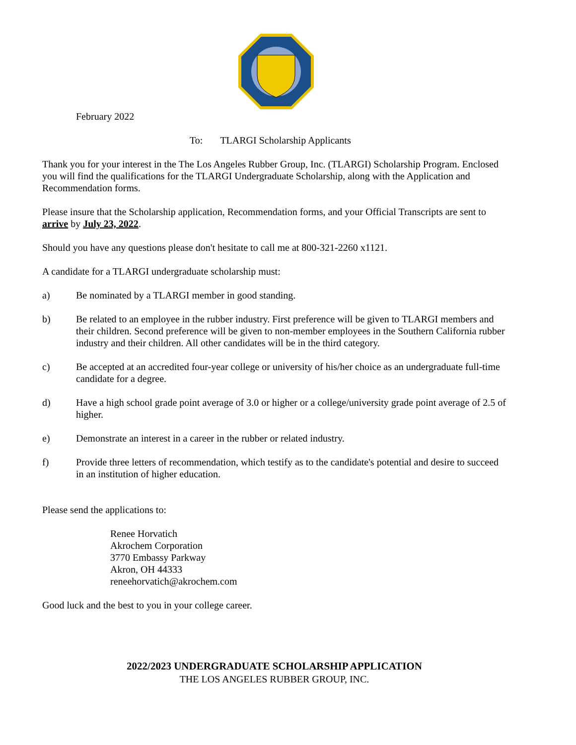February 2022
To: TLARGI Scholarship Applicants
Thank you for your interest in the The Los Angeles Rubber Group, Inc. (TLARGI) Scholarship Program. Enclosed you will find the qualifications for the TLARGI Undergraduate Scholarship, along with the Application and Recommendation forms.
Please insure that the Scholarship application, Recommendation forms, and your Official Transcripts are sent to arrive by July 23, 2022.
Should you have any questions please don't hesitate to call me at 800-321-2260 x1121.
A candidate for a TLARGI undergraduate scholarship must:
a) Be nominated by a TLARGI member in good standing.
b) Be related to an employee in the rubber industry. First preference will be given to TLARGI members and their children. Second preference will be given to non-member employees in the Southern California rubber industry and their children. All other candidates will be in the third category.
c) Be accepted at an accredited four-year college or university of his/her choice as an undergraduate full-time candidate for a degree.
d) Have a high school grade point average of 3.0 or higher or a college/university grade point average of 2.5 of higher.
e) Demonstrate an interest in a career in the rubber or related industry.
f) Provide three letters of recommendation, which testify as to the candidate's potential and desire to succeed in an institution of higher education.
Please send the applications to:
Renee Horvatich
Akrochem Corporation
3770 Embassy Parkway
Akron, OH 44333
reneehorvatich@akrochem.com
Good luck and the best to you in your college career.
2022/2023 UNDERGRADUATE SCHOLARSHIP APPLICATION
THE LOS ANGELES RUBBER GROUP, INC.